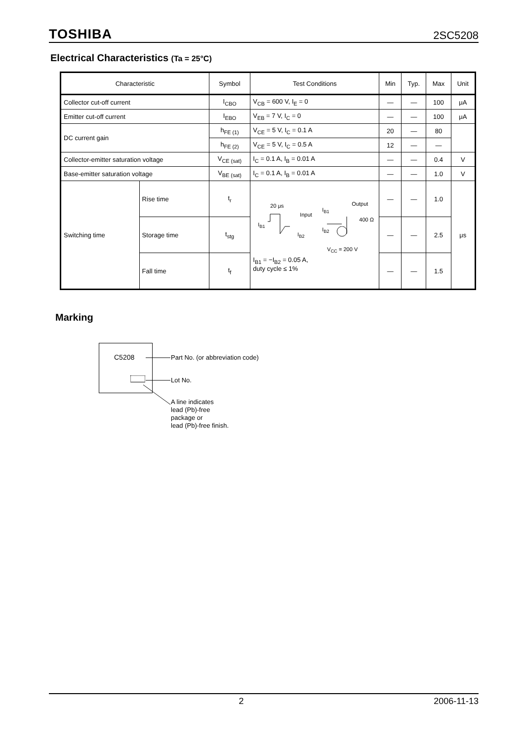TOSHIBA 2SC5208
Electrical Characteristics (Ta = 25°C)
| Characteristic | | Symbol | Test Conditions | Min | Typ. | Max | Unit |
| --- | --- | --- | --- | --- | --- | --- | --- |
| Collector cut-off current | | I<sub>CBO</sub> | V<sub>CB</sub> = 600 V, I<sub>E</sub> = 0 | — | — | 100 | μA |
| Emitter cut-off current | | I<sub>EBO</sub> | V<sub>EB</sub> = 7 V, I<sub>C</sub> = 0 | — | — | 100 | μA |
| DC current gain | | h<sub>FE (1)</sub> | V<sub>CE</sub> = 5 V, I<sub>C</sub> = 0.1 A | 20 | — | 80 | |
| | | h<sub>FE (2)</sub> | V<sub>CE</sub> = 5 V, I<sub>C</sub> = 0.5 A | 12 | — | — | |
| Collector-emitter saturation voltage | | V<sub>CE (sat)</sub> | I<sub>C</sub> = 0.1 A, I<sub>B</sub> = 0.01 A | — | — | 0.4 | V |
| Base-emitter saturation voltage | | V<sub>BE (sat)</sub> | I<sub>C</sub> = 0.1 A, I<sub>B</sub> = 0.01 A | — | — | 1.0 | V |
| Switching time | Rise time | t<sub>r</sub> | 20 μs I<sub>B1</sub> I<sub>B2</sub> Input I<sub>B1</sub> I<sub>B2</sub> Output 400 Ω V<sub>CC</sub> = 200 V I<sub>B1</sub> = −I<sub>B2</sub> = 0.05 A, duty cycle ≤ 1% | — | — | 1.0 | μs |
| | Storage time | t<sub>stg</sub> | | — | — | 2.5 | |
| | Fall time | t<sub>f</sub> | | — | — | 1.5 | |
Marking
C5208
Part No. (or abbreviation code)
Lot No.
A line indicates
lead (Pb)-free
package or
lead (Pb)-free finish.
2 2006-11-13